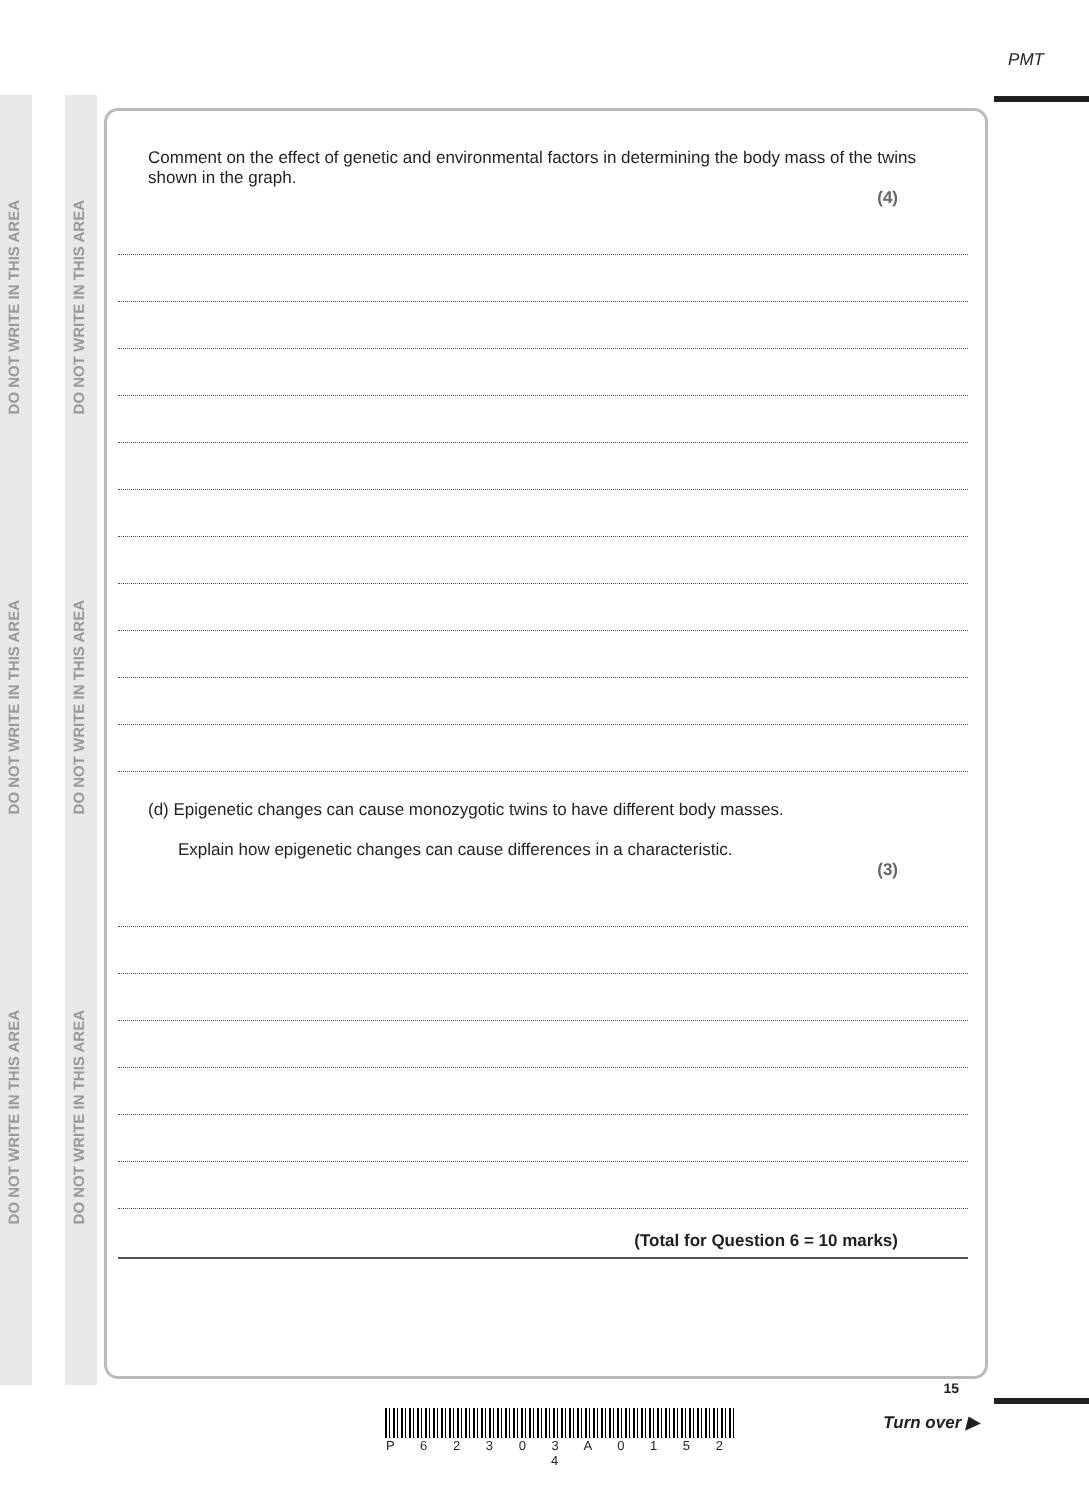PMT
DO NOT WRITE IN THIS AREA
DO NOT WRITE IN THIS AREA
DO NOT WRITE IN THIS AREA
DO NOT WRITE IN THIS AREA
DO NOT WRITE IN THIS AREA
DO NOT WRITE IN THIS AREA
Comment on the effect of genetic and environmental factors in determining the body mass of the twins shown in the graph.
(4)
(d) Epigenetic changes can cause monozygotic twins to have different body masses.
Explain how epigenetic changes can cause differences in a characteristic.
(3)
(Total for Question 6 = 10 marks)
P 6 2 3 0 3 A 0 1 5 2 4
15
Turn over ▶